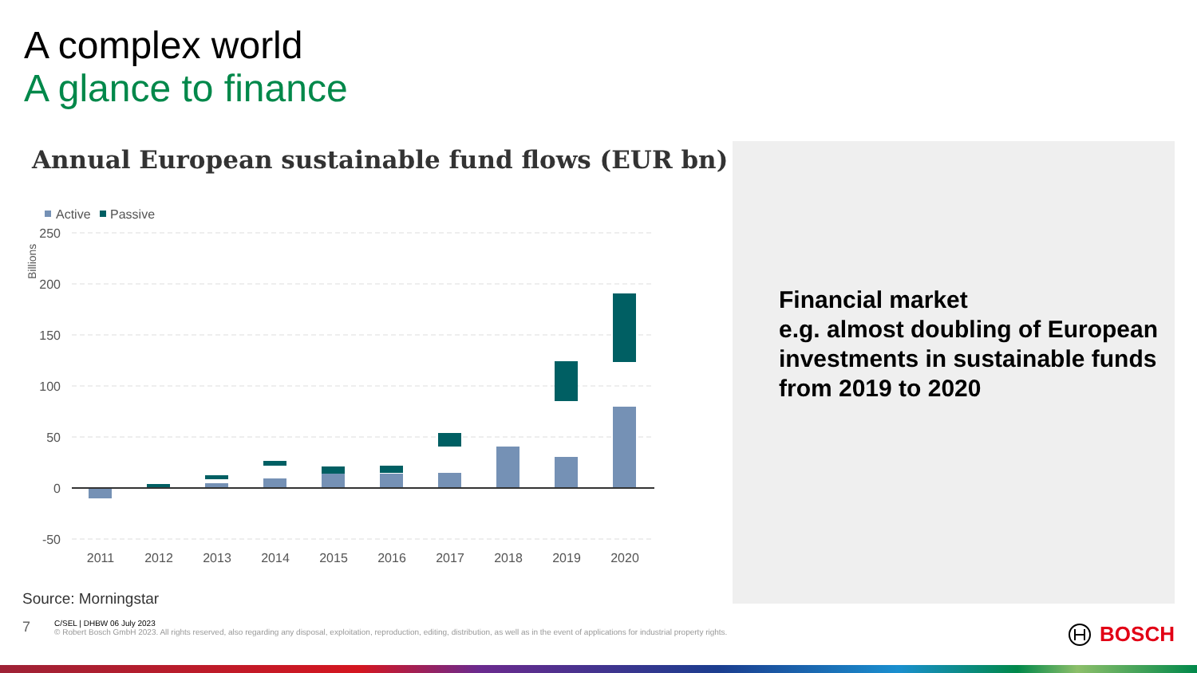A complex world
A glance to finance
Annual European sustainable fund flows (EUR bn)
Active
Passive
Billions
250
200
150
100
50
0
-50
2011
2012
2013
2014
2015
2016
2017
2018
2019
2020
Source: Morningstar
Financial market
e.g. almost doubling of European investments in sustainable funds from 2019 to 2020
7
C/SEL | DHBW 06 July 2023
© Robert Bosch GmbH 2023. All rights reserved, also regarding any disposal, exploitation, reproduction, editing, distribution, as well as in the event of applications for industrial property rights.
BOSCH